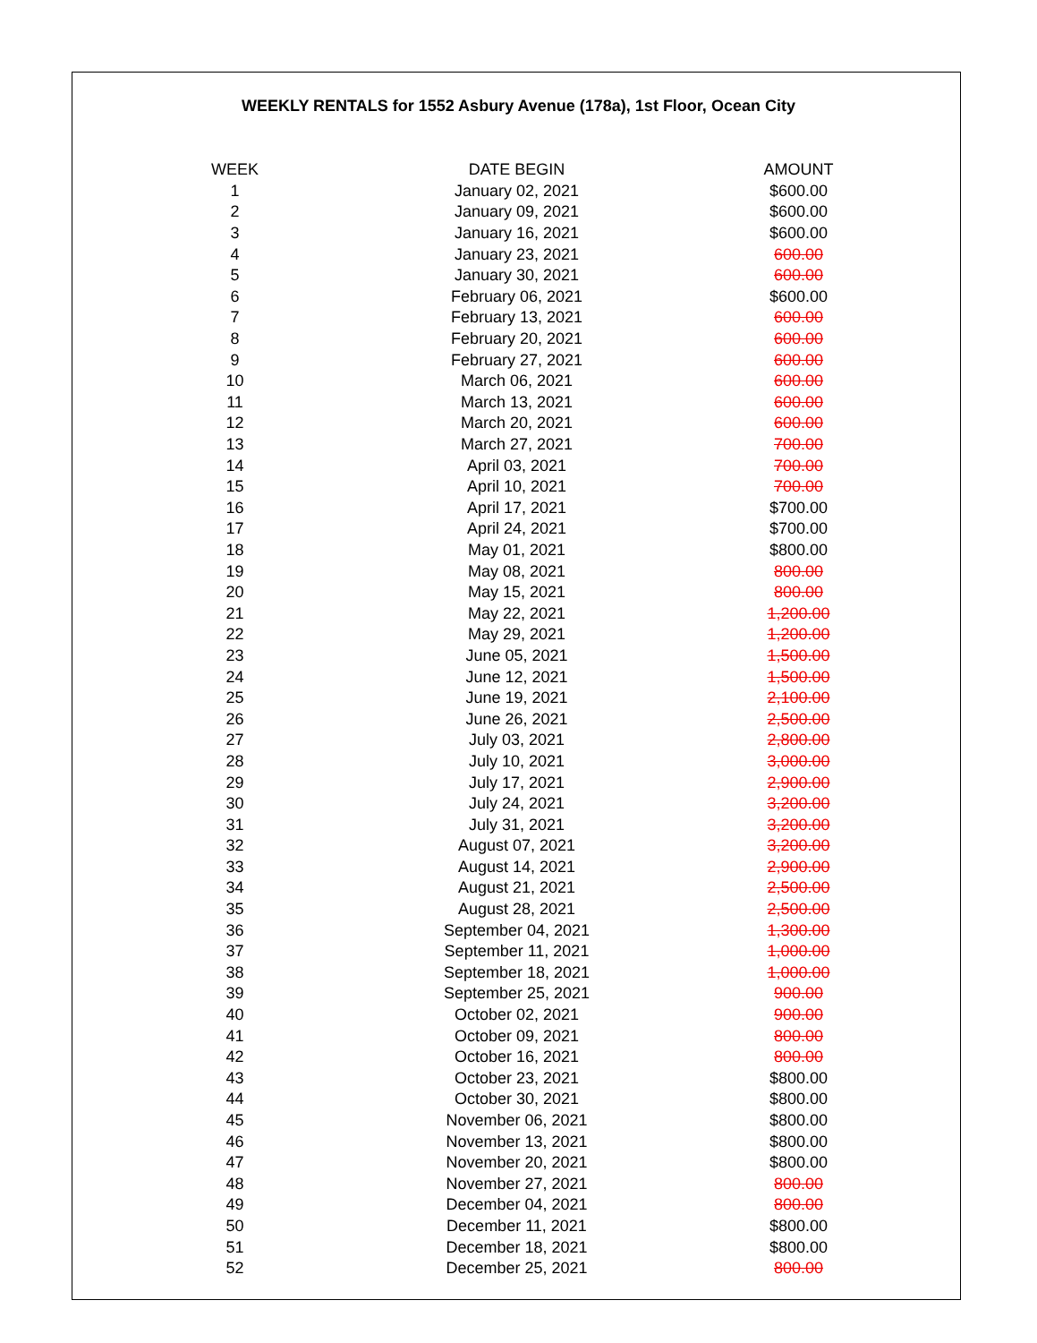WEEKLY RENTALS for 1552 Asbury Avenue (178a), 1st Floor, Ocean City
| WEEK | DATE BEGIN | AMOUNT |
| --- | --- | --- |
| 1 | January 02, 2021 | $600.00 |
| 2 | January 09, 2021 | $600.00 |
| 3 | January 16, 2021 | $600.00 |
| 4 | January 23, 2021 | 600.00 |
| 5 | January 30, 2021 | 600.00 |
| 6 | February 06, 2021 | $600.00 |
| 7 | February 13, 2021 | 600.00 |
| 8 | February 20, 2021 | 600.00 |
| 9 | February 27, 2021 | 600.00 |
| 10 | March 06, 2021 | 600.00 |
| 11 | March 13, 2021 | 600.00 |
| 12 | March 20, 2021 | 600.00 |
| 13 | March 27, 2021 | 700.00 |
| 14 | April 03, 2021 | 700.00 |
| 15 | April 10, 2021 | 700.00 |
| 16 | April 17, 2021 | $700.00 |
| 17 | April 24, 2021 | $700.00 |
| 18 | May 01, 2021 | $800.00 |
| 19 | May 08, 2021 | 800.00 |
| 20 | May 15, 2021 | 800.00 |
| 21 | May 22, 2021 | 1,200.00 |
| 22 | May 29, 2021 | 1,200.00 |
| 23 | June 05, 2021 | 1,500.00 |
| 24 | June 12, 2021 | 1,500.00 |
| 25 | June 19, 2021 | 2,100.00 |
| 26 | June 26, 2021 | 2,500.00 |
| 27 | July 03, 2021 | 2,800.00 |
| 28 | July 10, 2021 | 3,000.00 |
| 29 | July 17, 2021 | 2,900.00 |
| 30 | July 24, 2021 | 3,200.00 |
| 31 | July 31, 2021 | 3,200.00 |
| 32 | August 07, 2021 | 3,200.00 |
| 33 | August 14, 2021 | 2,900.00 |
| 34 | August 21, 2021 | 2,500.00 |
| 35 | August 28, 2021 | 2,500.00 |
| 36 | September 04, 2021 | 1,300.00 |
| 37 | September 11, 2021 | 1,000.00 |
| 38 | September 18, 2021 | 1,000.00 |
| 39 | September 25, 2021 | 900.00 |
| 40 | October 02, 2021 | 900.00 |
| 41 | October 09, 2021 | 800.00 |
| 42 | October 16, 2021 | 800.00 |
| 43 | October 23, 2021 | $800.00 |
| 44 | October 30, 2021 | $800.00 |
| 45 | November 06, 2021 | $800.00 |
| 46 | November 13, 2021 | $800.00 |
| 47 | November 20, 2021 | $800.00 |
| 48 | November 27, 2021 | 800.00 |
| 49 | December 04, 2021 | 800.00 |
| 50 | December 11, 2021 | $800.00 |
| 51 | December 18, 2021 | $800.00 |
| 52 | December 25, 2021 | 800.00 |